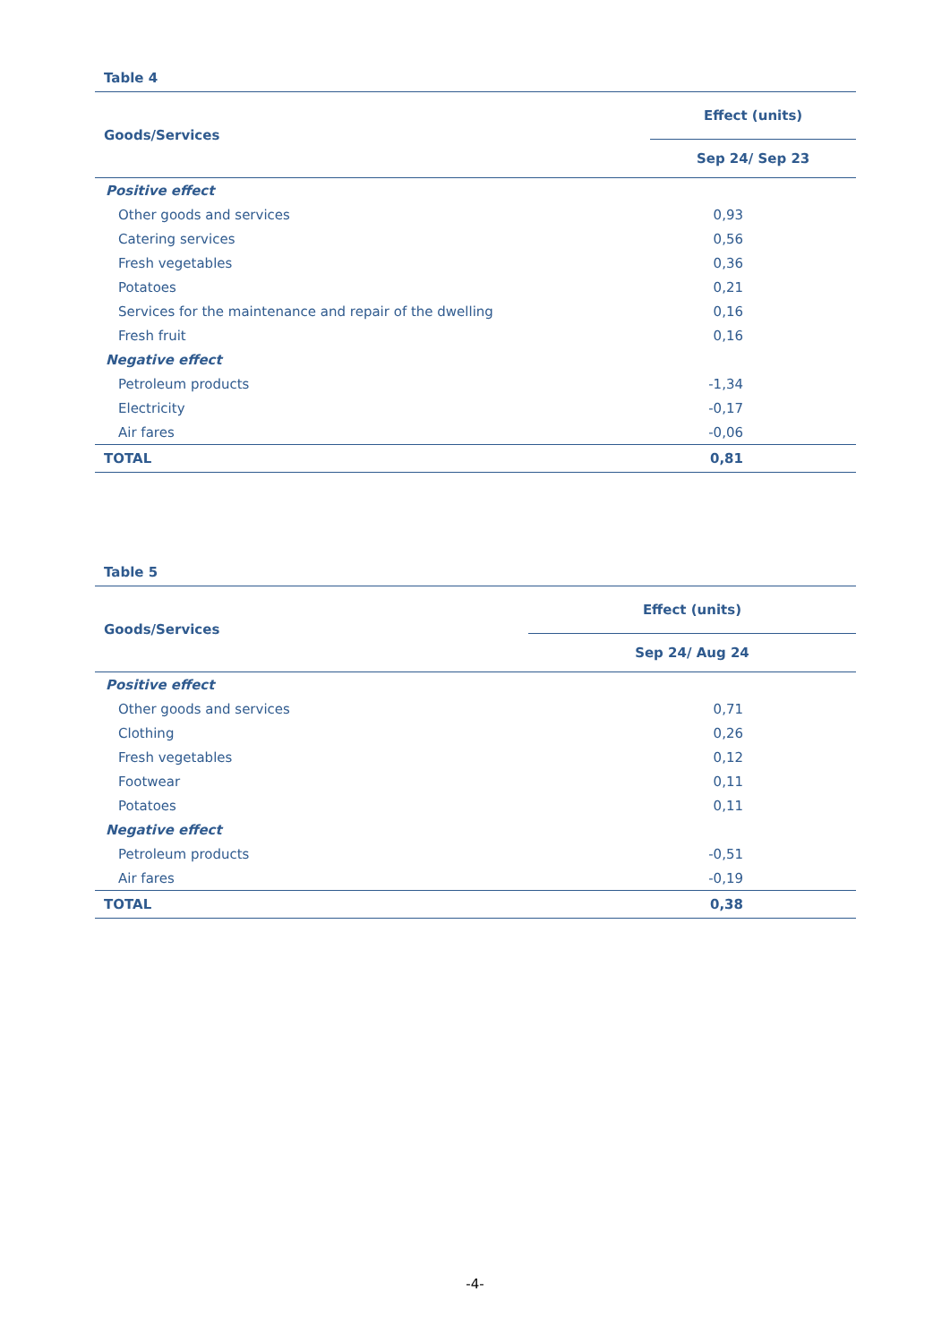Table 4
| Goods/Services | Effect (units) |
| --- | --- |
| | Sep 24/ Sep 23 |
| Positive effect | |
| Other goods and services | 0,93 |
| Catering services | 0,56 |
| Fresh vegetables | 0,36 |
| Potatoes | 0,21 |
| Services for the maintenance and repair of the dwelling | 0,16 |
| Fresh fruit | 0,16 |
| Negative effect | |
| Petroleum products | -1,34 |
| Electricity | -0,17 |
| Air fares | -0,06 |
| TOTAL | 0,81 |
Table 5
| Goods/Services | Effect (units) |
| --- | --- |
| | Sep 24/ Aug 24 |
| Positive effect | |
| Other goods and services | 0,71 |
| Clothing | 0,26 |
| Fresh vegetables | 0,12 |
| Footwear | 0,11 |
| Potatoes | 0,11 |
| Negative effect | |
| Petroleum products | -0,51 |
| Air fares | -0,19 |
| TOTAL | 0,38 |
-4-